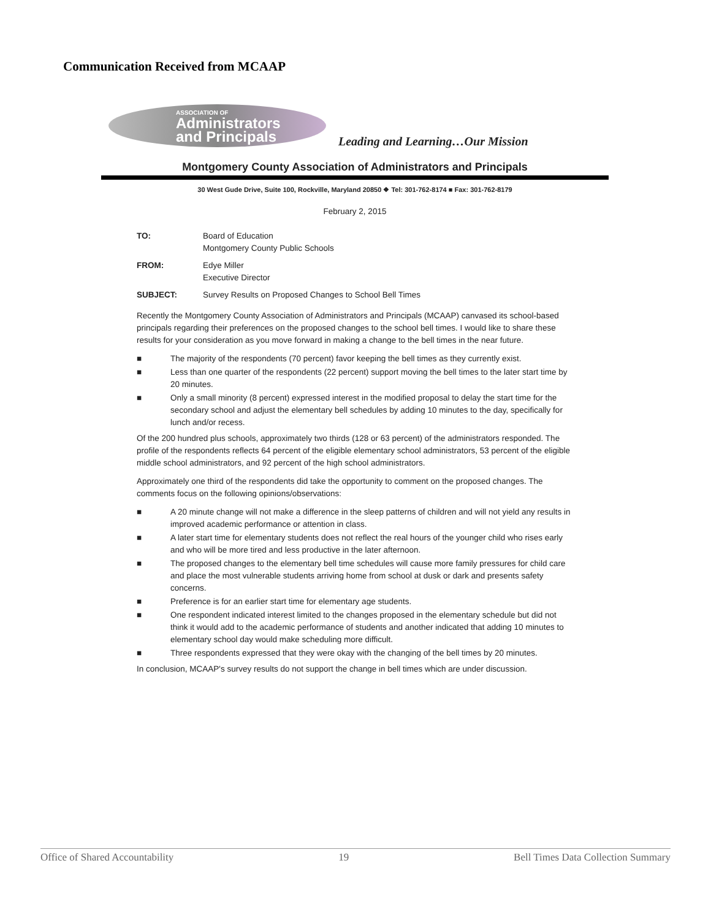Communication Received from MCAAP
ASSOCIATION OF
Administrators
and Principals
Leading and Learning…Our Mission
Montgomery County Association of Administrators and Principals
30 West Gude Drive, Suite 100, Rockville, Maryland 20850 ❖ Tel: 301-762-8174 ■ Fax: 301-762-8179
February 2, 2015
| TO: | Board of Education Montgomery County Public Schools |
| FROM: | Edye Miller Executive Director |
| SUBJECT: | Survey Results on Proposed Changes to School Bell Times |
Recently the Montgomery County Association of Administrators and Principals (MCAAP) canvased its school-based principals regarding their preferences on the proposed changes to the school bell times. I would like to share these results for your consideration as you move forward in making a change to the bell times in the near future.
■ The majority of the respondents (70 percent) favor keeping the bell times as they currently exist.
■ Less than one quarter of the respondents (22 percent) support moving the bell times to the later start time by 20 minutes.
■ Only a small minority (8 percent) expressed interest in the modified proposal to delay the start time for the secondary school and adjust the elementary bell schedules by adding 10 minutes to the day, specifically for lunch and/or recess.
Of the 200 hundred plus schools, approximately two thirds (128 or 63 percent) of the administrators responded. The profile of the respondents reflects 64 percent of the eligible elementary school administrators, 53 percent of the eligible middle school administrators, and 92 percent of the high school administrators.
Approximately one third of the respondents did take the opportunity to comment on the proposed changes. The comments focus on the following opinions/observations:
■ A 20 minute change will not make a difference in the sleep patterns of children and will not yield any results in improved academic performance or attention in class.
■ A later start time for elementary students does not reflect the real hours of the younger child who rises early and who will be more tired and less productive in the later afternoon.
■ The proposed changes to the elementary bell time schedules will cause more family pressures for child care and place the most vulnerable students arriving home from school at dusk or dark and presents safety concerns.
■ Preference is for an earlier start time for elementary age students.
■ One respondent indicated interest limited to the changes proposed in the elementary schedule but did not think it would add to the academic performance of students and another indicated that adding 10 minutes to elementary school day would make scheduling more difficult.
■ Three respondents expressed that they were okay with the changing of the bell times by 20 minutes.
In conclusion, MCAAP's survey results do not support the change in bell times which are under discussion.
Office of Shared Accountability 19 Bell Times Data Collection Summary